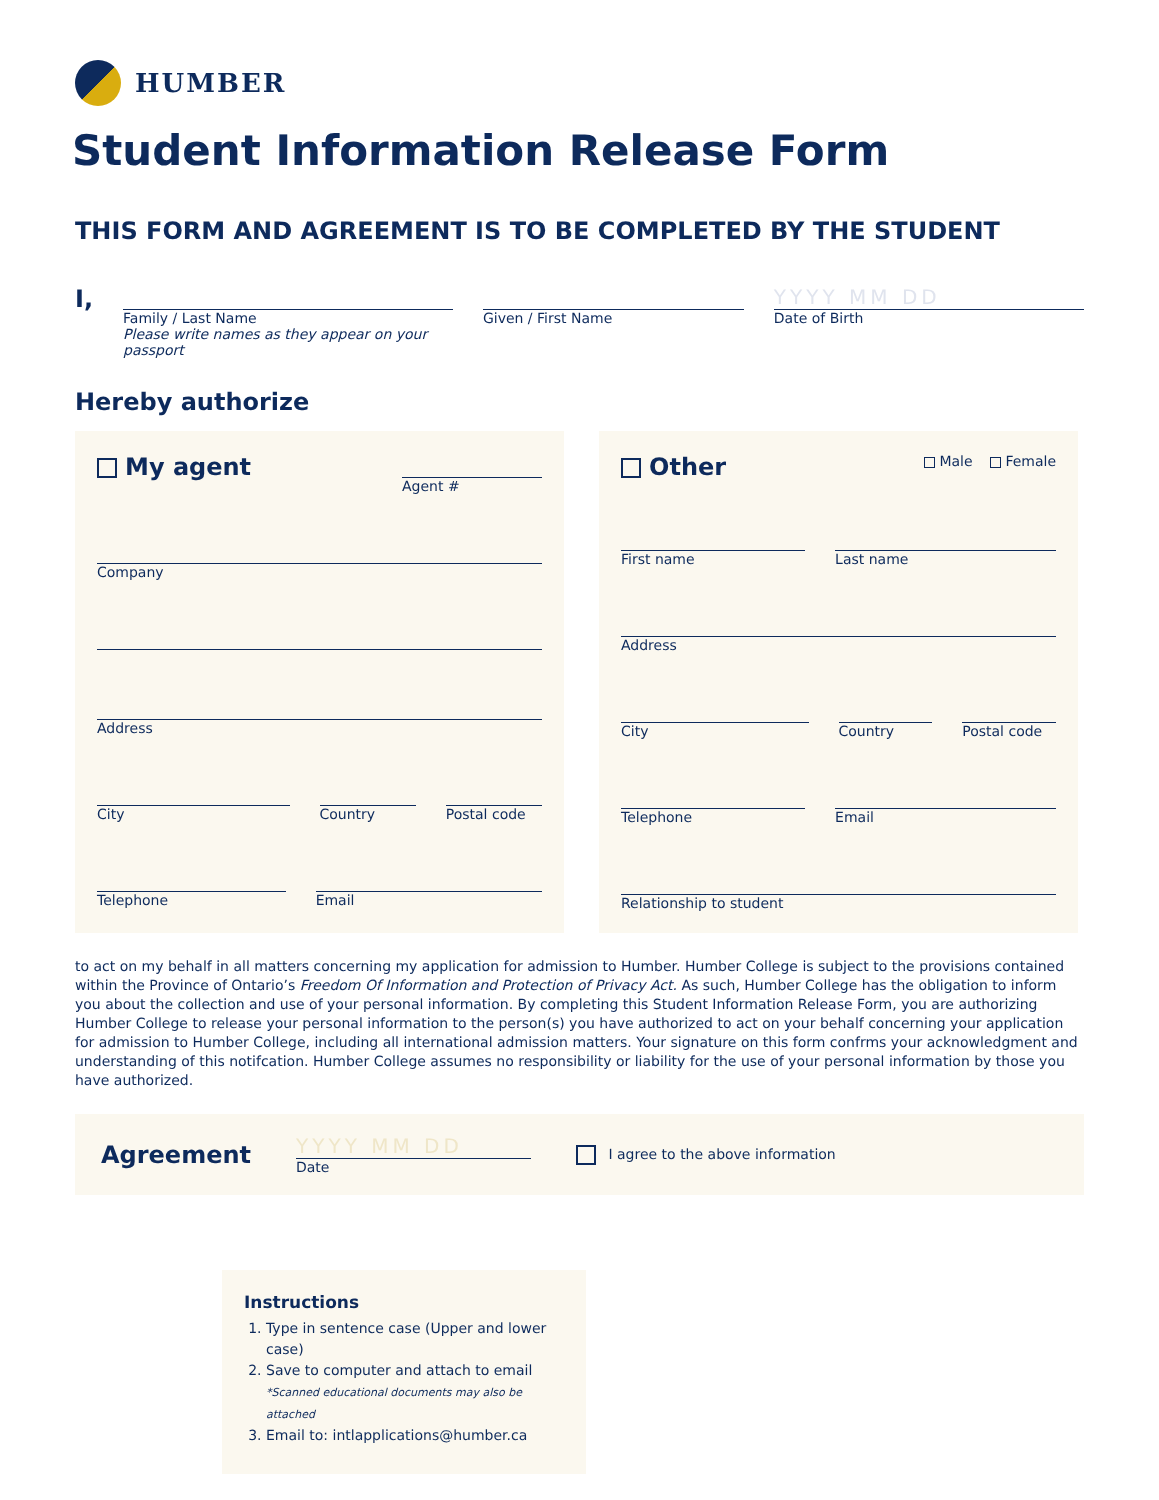HUMBER
Student Information Release Form
THIS FORM AND AGREEMENT IS TO BE COMPLETED BY THE STUDENT
I,
Family / Last Name
Please write names as they appear on your passport
Given / First Name
YYYY MM DD
Date of Birth
Hereby authorize
My agent
Agent #
Company
Address
City Country Postal code
Telephone Email
Other
Male Female
First name Last name
Address
City Country Postal code
Telephone Email
Relationship to student
to act on my behalf in all matters concerning my application for admission to Humber. Humber College is subject to the provisions contained within the Province of Ontario’s Freedom Of Information and Protection of Privacy Act. As such, Humber College has the obligation to inform you about the collection and use of your personal information. By completing this Student Information Release Form, you are authorizing Humber College to release your personal information to the person(s) you have authorized to act on your behalf concerning your application for admission to Humber College, including all international admission matters. Your signature on this form confrms your acknowledgment and understanding of this notifcation. Humber College assumes no responsibility or liability for the use of your personal information by those you have authorized.
Agreement
YYYY MM DD
Date
I agree to the above information
Instructions
1. Type in sentence case (Upper and lower case)
2. Save to computer and attach to email
*Scanned educational documents may also be attached
3. Email to: intlapplications@humber.ca